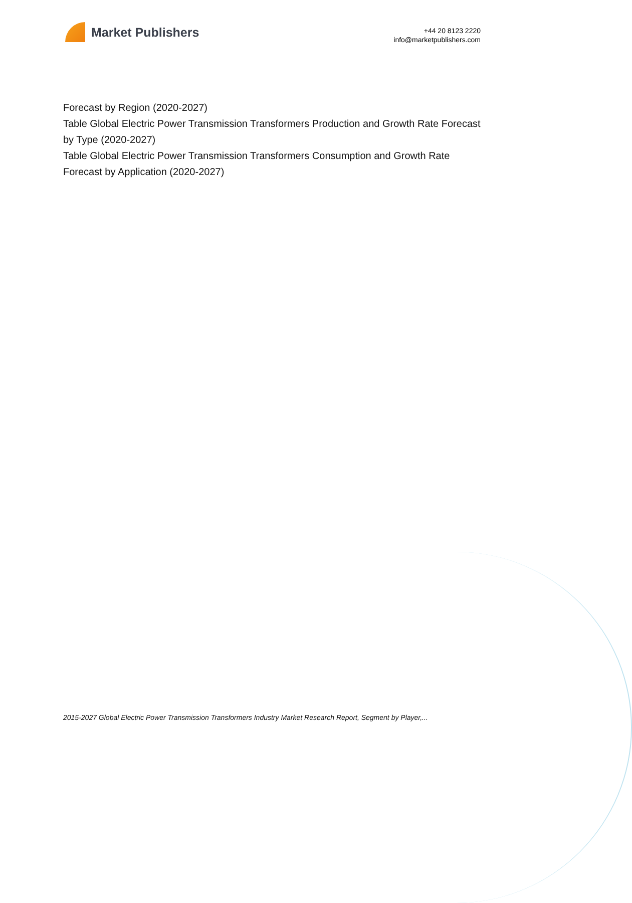Market Publishers
+44 20 8123 2220
info@marketpublishers.com
Forecast by Region (2020-2027)
Table Global Electric Power Transmission Transformers Production and Growth Rate Forecast by Type (2020-2027)
Table Global Electric Power Transmission Transformers Consumption and Growth Rate Forecast by Application (2020-2027)
2015-2027 Global Electric Power Transmission Transformers Industry Market Research Report, Segment by Player,...